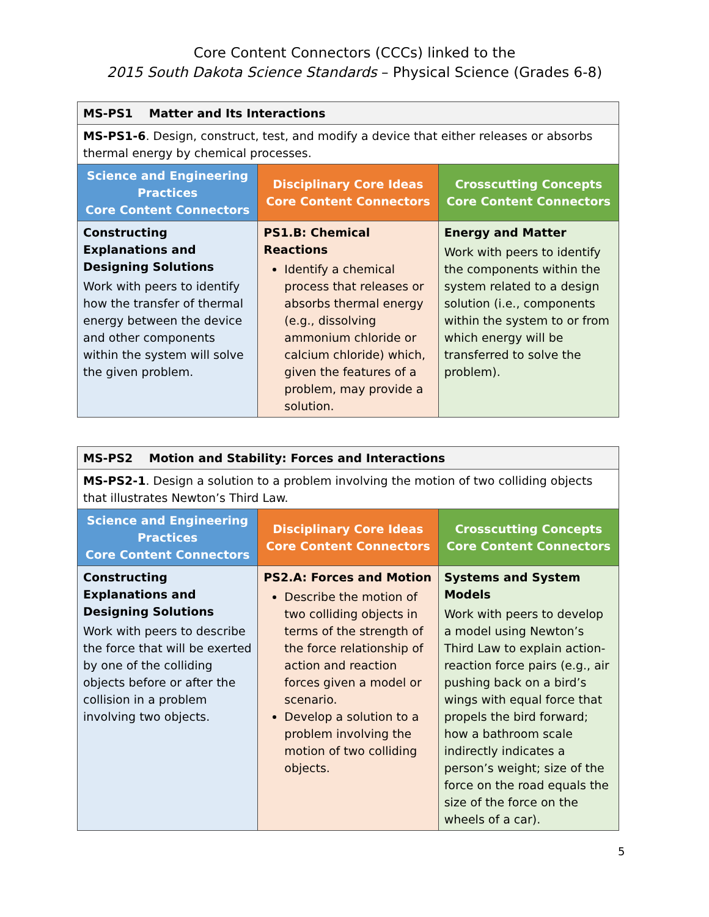Core Content Connectors (CCCs) linked to the
2015 South Dakota Science Standards – Physical Science (Grades 6-8)
| MS-PS1 Matter and Its Interactions | | |
| MS-PS1-6 . Design, construct, test, and modify a device that either releases or absorbs thermal energy by chemical processes. | | |
| Science and Engineering Practices Core Content Connectors | Disciplinary Core Ideas Core Content Connectors | Crosscutting Concepts Core Content Connectors |
| Constructing Explanations and Designing Solutions Work with peers to identify how the transfer of thermal energy between the device and other components within the system will solve the given problem. | PS1.B: Chemical Reactions Identify a chemical process that releases or absorbs thermal energy (e.g., dissolving ammonium chloride or calcium chloride) which, given the features of a problem, may provide a solution. | Energy and Matter Work with peers to identify the components within the system related to a design solution (i.e., components within the system to or from which energy will be transferred to solve the problem). |
| MS-PS2 Motion and Stability: Forces and Interactions | | |
| MS-PS2-1 . Design a solution to a problem involving the motion of two colliding objects that illustrates Newton’s Third Law. | | |
| Science and Engineering Practices Core Content Connectors | Disciplinary Core Ideas Core Content Connectors | Crosscutting Concepts Core Content Connectors |
| Constructing Explanations and Designing Solutions Work with peers to describe the force that will be exerted by one of the colliding objects before or after the collision in a problem involving two objects. | PS2.A: Forces and Motion Describe the motion of two colliding objects in terms of the strength of the force relationship of action and reaction forces given a model or scenario. Develop a solution to a problem involving the motion of two colliding objects. | Systems and System Models Work with peers to develop a model using Newton’s Third Law to explain action-reaction force pairs (e.g., air pushing back on a bird’s wings with equal force that propels the bird forward; how a bathroom scale indirectly indicates a person’s weight; size of the force on the road equals the size of the force on the wheels of a car). |
5